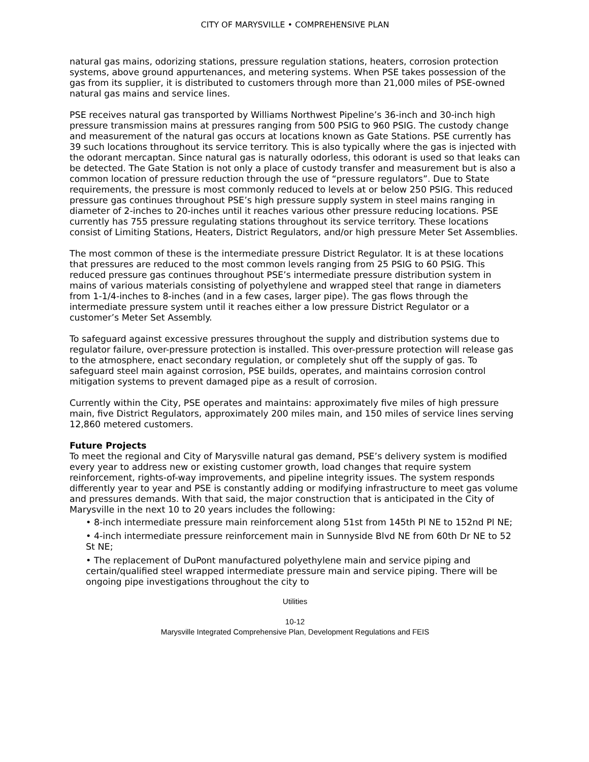CITY OF MARYSVILLE • COMPREHENSIVE PLAN
natural gas mains, odorizing stations, pressure regulation stations, heaters, corrosion protection systems, above ground appurtenances, and metering systems. When PSE takes possession of the gas from its supplier, it is distributed to customers through more than 21,000 miles of PSE-owned natural gas mains and service lines.
PSE receives natural gas transported by Williams Northwest Pipeline’s 36-inch and 30-inch high pressure transmission mains at pressures ranging from 500 PSIG to 960 PSIG. The custody change and measurement of the natural gas occurs at locations known as Gate Stations. PSE currently has 39 such locations throughout its service territory. This is also typically where the gas is injected with the odorant mercaptan. Since natural gas is naturally odorless, this odorant is used so that leaks can be detected. The Gate Station is not only a place of custody transfer and measurement but is also a common location of pressure reduction through the use of “pressure regulators”. Due to State requirements, the pressure is most commonly reduced to levels at or below 250 PSIG. This reduced pressure gas continues throughout PSE’s high pressure supply system in steel mains ranging in diameter of 2-inches to 20-inches until it reaches various other pressure reducing locations. PSE currently has 755 pressure regulating stations throughout its service territory. These locations consist of Limiting Stations, Heaters, District Regulators, and/or high pressure Meter Set Assemblies.
The most common of these is the intermediate pressure District Regulator. It is at these locations that pressures are reduced to the most common levels ranging from 25 PSIG to 60 PSIG. This reduced pressure gas continues throughout PSE’s intermediate pressure distribution system in mains of various materials consisting of polyethylene and wrapped steel that range in diameters from 1-1/4-inches to 8-inches (and in a few cases, larger pipe). The gas flows through the intermediate pressure system until it reaches either a low pressure District Regulator or a customer’s Meter Set Assembly.
To safeguard against excessive pressures throughout the supply and distribution systems due to regulator failure, over-pressure protection is installed. This over-pressure protection will release gas to the atmosphere, enact secondary regulation, or completely shut off the supply of gas. To safeguard steel main against corrosion, PSE builds, operates, and maintains corrosion control mitigation systems to prevent damaged pipe as a result of corrosion.
Currently within the City, PSE operates and maintains: approximately five miles of high pressure main, five District Regulators, approximately 200 miles main, and 150 miles of service lines serving 12,860 metered customers.
Future Projects
To meet the regional and City of Marysville natural gas demand, PSE’s delivery system is modified every year to address new or existing customer growth, load changes that require system reinforcement, rights-of-way improvements, and pipeline integrity issues. The system responds differently year to year and PSE is constantly adding or modifying infrastructure to meet gas volume and pressures demands. With that said, the major construction that is anticipated in the City of Marysville in the next 10 to 20 years includes the following:
• 8-inch intermediate pressure main reinforcement along 51st from 145th Pl NE to 152nd Pl NE;
• 4-inch intermediate pressure reinforcement main in Sunnyside Blvd NE from 60th Dr NE to 52 St NE;
• The replacement of DuPont manufactured polyethylene main and service piping and certain/qualified steel wrapped intermediate pressure main and service piping. There will be ongoing pipe investigations throughout the city to
Utilities
10-12
Marysville Integrated Comprehensive Plan, Development Regulations and FEIS